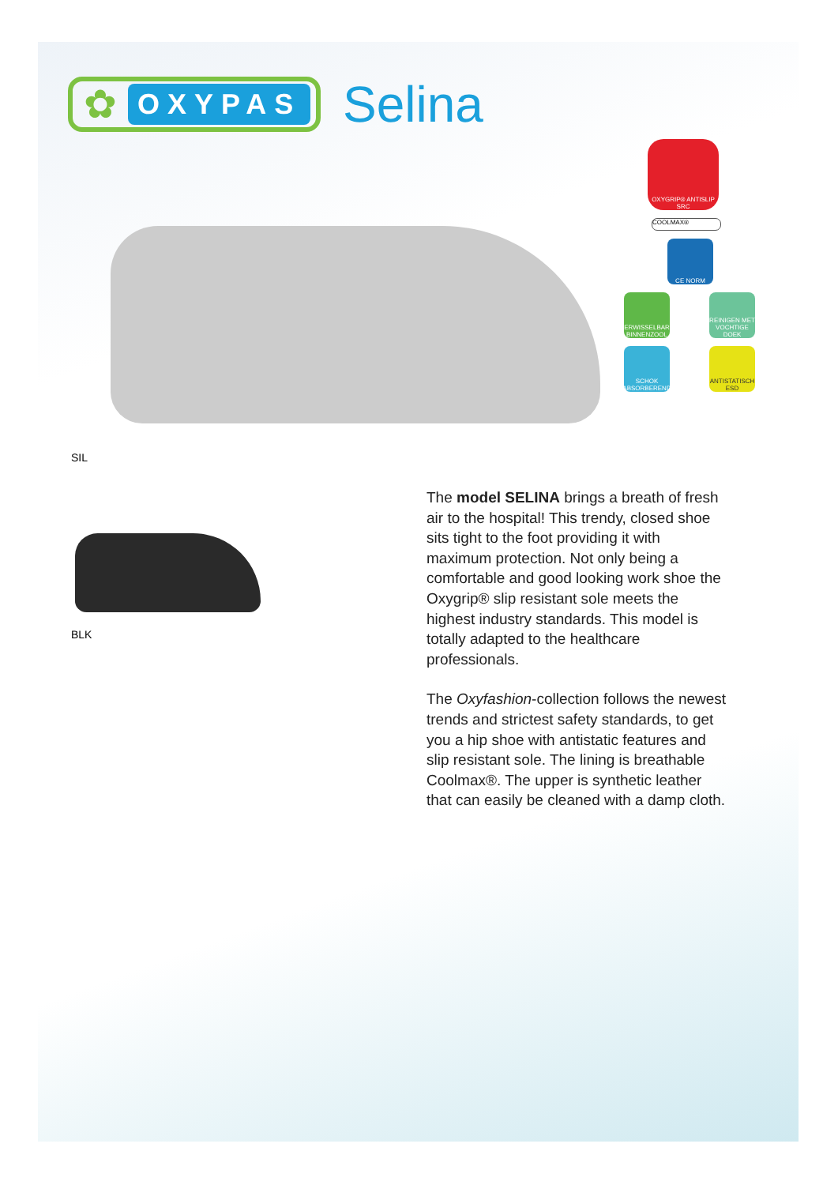✿
OXYPAS
Selina
OXYGRIP® ANTISLIP SRC
COOLMAX®
CE NORM
VERWISSELBARE BINNENZOOL
REINIGEN MET VOCHTIGE DOEK
SCHOK ABSORBEREND
ANTISTATISCH ESD
SIL
BLK
The model SELINA brings a breath of fresh air to the hospital! This trendy, closed shoe sits tight to the foot providing it with maximum protection. Not only being a comfortable and good looking work shoe the Oxygrip® slip resistant sole meets the highest industry standards. This model is totally adapted to the healthcare professionals.
The Oxyfashion-collection follows the newest trends and strictest safety standards, to get you a hip shoe with antistatic features and slip resistant sole. The lining is breathable Coolmax®. The upper is synthetic leather that can easily be cleaned with a damp cloth.